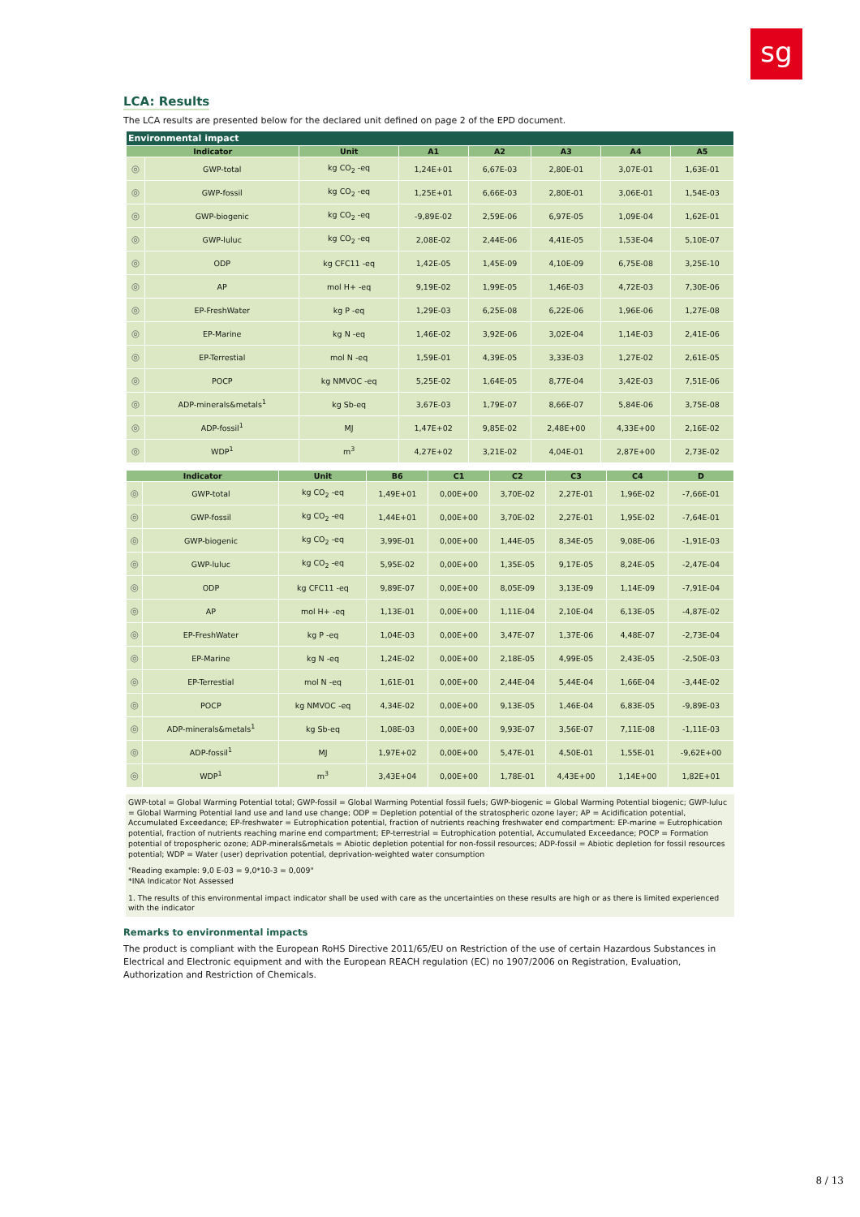sg
LCA: Results
The LCA results are presented below for the declared unit defined on page 2 of the EPD document.
| Environmental impact | | | | | | | |
| --- | --- | --- | --- | --- | --- | --- | --- |
| Indicator | | Unit | A1 | A2 | A3 | A4 | A5 |
| ◎ | GWP-total | kg CO<sub>2</sub> -eq | 1,24E+01 | 6,67E-03 | 2,80E-01 | 3,07E-01 | 1,63E-01 |
| ◎ | GWP-fossil | kg CO<sub>2</sub> -eq | 1,25E+01 | 6,66E-03 | 2,80E-01 | 3,06E-01 | 1,54E-03 |
| ◎ | GWP-biogenic | kg CO<sub>2</sub> -eq | -9,89E-02 | 2,59E-06 | 6,97E-05 | 1,09E-04 | 1,62E-01 |
| ◎ | GWP-luluc | kg CO<sub>2</sub> -eq | 2,08E-02 | 2,44E-06 | 4,41E-05 | 1,53E-04 | 5,10E-07 |
| ◎ | ODP | kg CFC11 -eq | 1,42E-05 | 1,45E-09 | 4,10E-09 | 6,75E-08 | 3,25E-10 |
| ◎ | AP | mol H+ -eq | 9,19E-02 | 1,99E-05 | 1,46E-03 | 4,72E-03 | 7,30E-06 |
| ◎ | EP-FreshWater | kg P -eq | 1,29E-03 | 6,25E-08 | 6,22E-06 | 1,96E-06 | 1,27E-08 |
| ◎ | EP-Marine | kg N -eq | 1,46E-02 | 3,92E-06 | 3,02E-04 | 1,14E-03 | 2,41E-06 |
| ◎ | EP-Terrestial | mol N -eq | 1,59E-01 | 4,39E-05 | 3,33E-03 | 1,27E-02 | 2,61E-05 |
| ◎ | POCP | kg NMVOC -eq | 5,25E-02 | 1,64E-05 | 8,77E-04 | 3,42E-03 | 7,51E-06 |
| ◎ | ADP-minerals&metals<sup>1</sup> | kg Sb-eq | 3,67E-03 | 1,79E-07 | 8,66E-07 | 5,84E-06 | 3,75E-08 |
| ◎ | ADP-fossil<sup>1</sup> | MJ | 1,47E+02 | 9,85E-02 | 2,48E+00 | 4,33E+00 | 2,16E-02 |
| ◎ | WDP<sup>1</sup> | m<sup>3</sup> | 4,27E+02 | 3,21E-02 | 4,04E-01 | 2,87E+00 | 2,73E-02 |
| Indicator | | Unit | B6 | C1 | C2 | C3 | C4 | D |
| --- | --- | --- | --- | --- | --- | --- | --- | --- |
| ◎ | GWP-total | kg CO<sub>2</sub> -eq | 1,49E+01 | 0,00E+00 | 3,70E-02 | 2,27E-01 | 1,96E-02 | -7,66E-01 |
| ◎ | GWP-fossil | kg CO<sub>2</sub> -eq | 1,44E+01 | 0,00E+00 | 3,70E-02 | 2,27E-01 | 1,95E-02 | -7,64E-01 |
| ◎ | GWP-biogenic | kg CO<sub>2</sub> -eq | 3,99E-01 | 0,00E+00 | 1,44E-05 | 8,34E-05 | 9,08E-06 | -1,91E-03 |
| ◎ | GWP-luluc | kg CO<sub>2</sub> -eq | 5,95E-02 | 0,00E+00 | 1,35E-05 | 9,17E-05 | 8,24E-05 | -2,47E-04 |
| ◎ | ODP | kg CFC11 -eq | 9,89E-07 | 0,00E+00 | 8,05E-09 | 3,13E-09 | 1,14E-09 | -7,91E-04 |
| ◎ | AP | mol H+ -eq | 1,13E-01 | 0,00E+00 | 1,11E-04 | 2,10E-04 | 6,13E-05 | -4,87E-02 |
| ◎ | EP-FreshWater | kg P -eq | 1,04E-03 | 0,00E+00 | 3,47E-07 | 1,37E-06 | 4,48E-07 | -2,73E-04 |
| ◎ | EP-Marine | kg N -eq | 1,24E-02 | 0,00E+00 | 2,18E-05 | 4,99E-05 | 2,43E-05 | -2,50E-03 |
| ◎ | EP-Terrestial | mol N -eq | 1,61E-01 | 0,00E+00 | 2,44E-04 | 5,44E-04 | 1,66E-04 | -3,44E-02 |
| ◎ | POCP | kg NMVOC -eq | 4,34E-02 | 0,00E+00 | 9,13E-05 | 1,46E-04 | 6,83E-05 | -9,89E-03 |
| ◎ | ADP-minerals&metals<sup>1</sup> | kg Sb-eq | 1,08E-03 | 0,00E+00 | 9,93E-07 | 3,56E-07 | 7,11E-08 | -1,11E-03 |
| ◎ | ADP-fossil<sup>1</sup> | MJ | 1,97E+02 | 0,00E+00 | 5,47E-01 | 4,50E-01 | 1,55E-01 | -9,62E+00 |
| ◎ | WDP<sup>1</sup> | m<sup>3</sup> | 3,43E+04 | 0,00E+00 | 1,78E-01 | 4,43E+00 | 1,14E+00 | 1,82E+01 |
GWP-total = Global Warming Potential total; GWP-fossil = Global Warming Potential fossil fuels; GWP-biogenic = Global Warming Potential biogenic; GWP-luluc = Global Warming Potential land use and land use change; ODP = Depletion potential of the stratospheric ozone layer; AP = Acidification potential, Accumulated Exceedance; EP-freshwater = Eutrophication potential, fraction of nutrients reaching freshwater end compartment: EP-marine = Eutrophication potential, fraction of nutrients reaching marine end compartment; EP-terrestrial = Eutrophication potential, Accumulated Exceedance; POCP = Formation potential of tropospheric ozone; ADP-minerals&metals = Abiotic depletion potential for non-fossil resources; ADP-fossil = Abiotic depletion for fossil resources potential; WDP = Water (user) deprivation potential, deprivation-weighted water consumption
"Reading example: 9,0 E-03 = 9,0*10-3 = 0,009"
*INA Indicator Not Assessed
1. The results of this environmental impact indicator shall be used with care as the uncertainties on these results are high or as there is limited experienced with the indicator
Remarks to environmental impacts
The product is compliant with the European RoHS Directive 2011/65/EU on Restriction of the use of certain Hazardous Substances in Electrical and Electronic equipment and with the European REACH regulation (EC) no 1907/2006 on Registration, Evaluation, Authorization and Restriction of Chemicals.
8 / 13